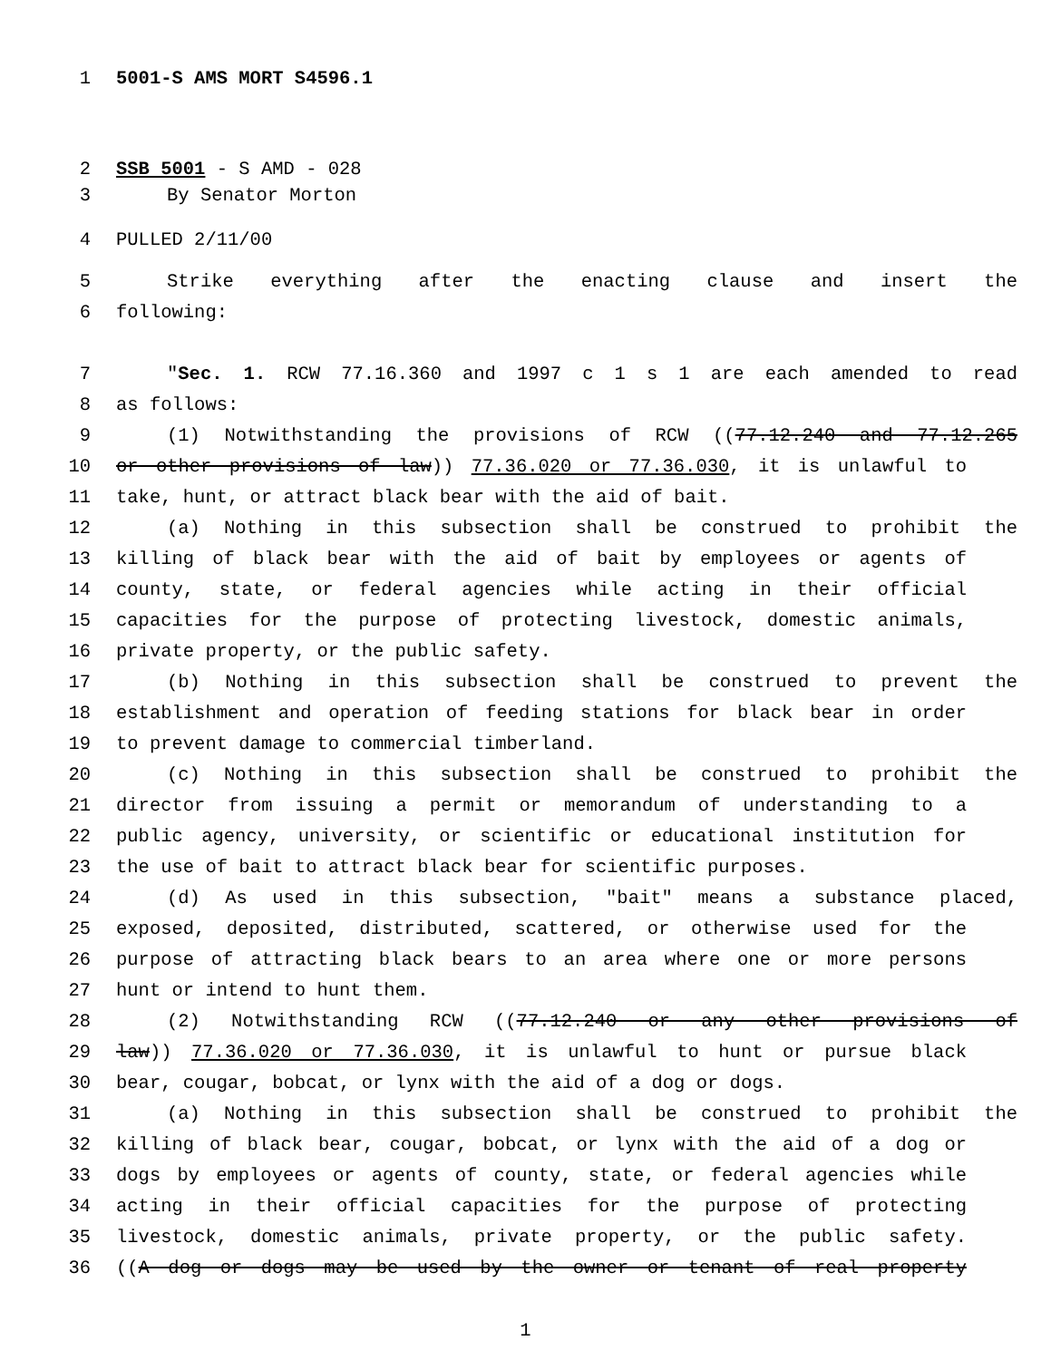1 5001-S AMS MORT S4596.1
2 SSB 5001 - S AMD - 028
3 By Senator Morton
4 PULLED 2/11/00
5 Strike everything after the enacting clause and insert the
6 following:
7 "Sec. 1. RCW 77.16.360 and 1997 c 1 s 1 are each amended to read
8 as follows:
9 (1) Notwithstanding the provisions of RCW ((77.12.240 and 77.12.265
10 or other provisions of law)) 77.36.020 or 77.36.030, it is unlawful to
11 take, hunt, or attract black bear with the aid of bait.
12 (a) Nothing in this subsection shall be construed to prohibit the
13 killing of black bear with the aid of bait by employees or agents of
14 county, state, or federal agencies while acting in their official
15 capacities for the purpose of protecting livestock, domestic animals,
16 private property, or the public safety.
17 (b) Nothing in this subsection shall be construed to prevent the
18 establishment and operation of feeding stations for black bear in order
19 to prevent damage to commercial timberland.
20 (c) Nothing in this subsection shall be construed to prohibit the
21 director from issuing a permit or memorandum of understanding to a
22 public agency, university, or scientific or educational institution for
23 the use of bait to attract black bear for scientific purposes.
24 (d) As used in this subsection, "bait" means a substance placed,
25 exposed, deposited, distributed, scattered, or otherwise used for the
26 purpose of attracting black bears to an area where one or more persons
27 hunt or intend to hunt them.
28 (2) Notwithstanding RCW ((77.12.240 or any other provisions of
29 law)) 77.36.020 or 77.36.030, it is unlawful to hunt or pursue black
30 bear, cougar, bobcat, or lynx with the aid of a dog or dogs.
31 (a) Nothing in this subsection shall be construed to prohibit the
32 killing of black bear, cougar, bobcat, or lynx with the aid of a dog or
33 dogs by employees or agents of county, state, or federal agencies while
34 acting in their official capacities for the purpose of protecting
35 livestock, domestic animals, private property, or the public safety.
36 ((A dog or dogs may be used by the owner or tenant of real property
1